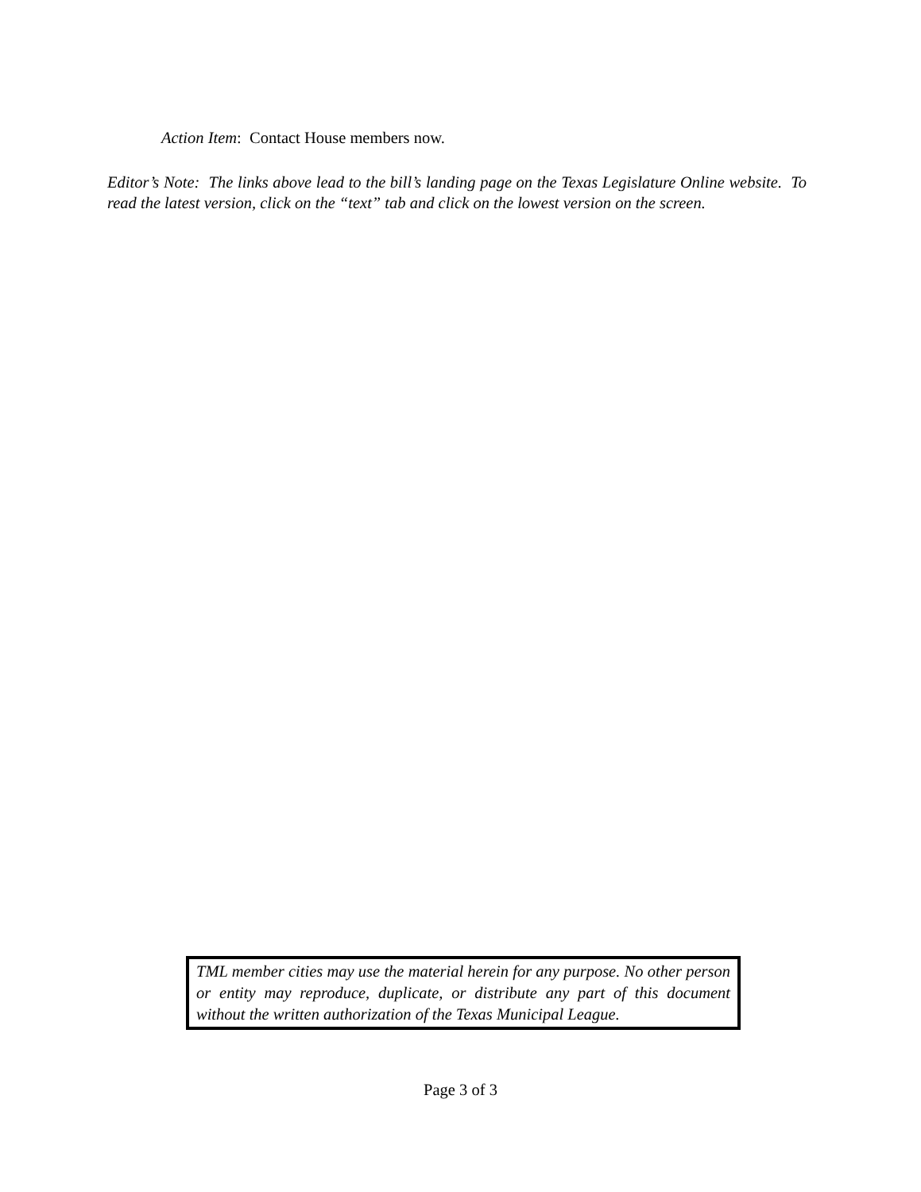Action Item: Contact House members now.
Editor’s Note: The links above lead to the bill’s landing page on the Texas Legislature Online website. To read the latest version, click on the “text” tab and click on the lowest version on the screen.
TML member cities may use the material herein for any purpose. No other person or entity may reproduce, duplicate, or distribute any part of this document without the written authorization of the Texas Municipal League.
Page 3 of 3